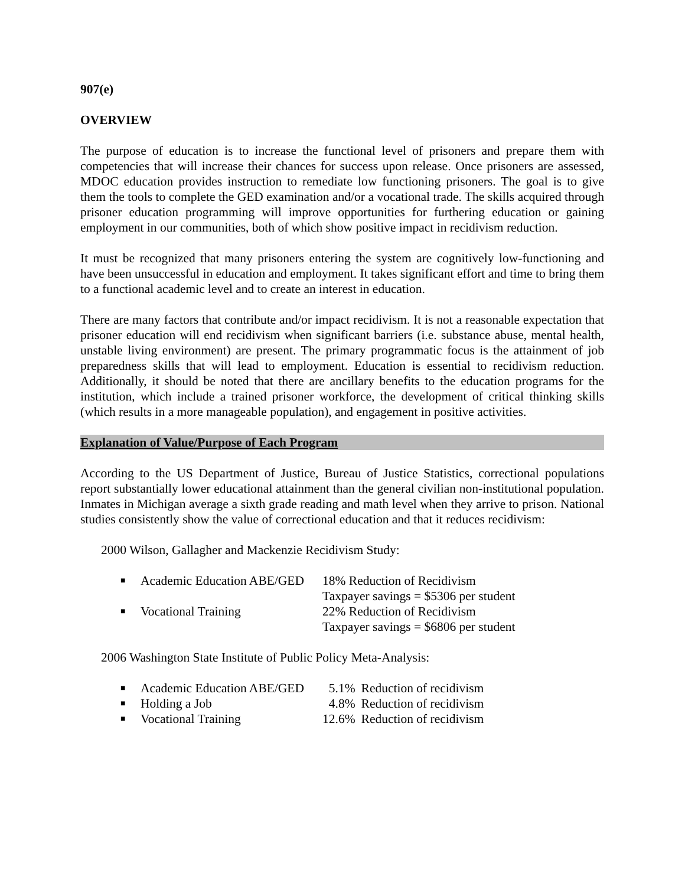907(e)
OVERVIEW
The purpose of education is to increase the functional level of prisoners and prepare them with competencies that will increase their chances for success upon release. Once prisoners are assessed, MDOC education provides instruction to remediate low functioning prisoners. The goal is to give them the tools to complete the GED examination and/or a vocational trade. The skills acquired through prisoner education programming will improve opportunities for furthering education or gaining employment in our communities, both of which show positive impact in recidivism reduction.
It must be recognized that many prisoners entering the system are cognitively low-functioning and have been unsuccessful in education and employment. It takes significant effort and time to bring them to a functional academic level and to create an interest in education.
There are many factors that contribute and/or impact recidivism. It is not a reasonable expectation that prisoner education will end recidivism when significant barriers (i.e. substance abuse, mental health, unstable living environment) are present. The primary programmatic focus is the attainment of job preparedness skills that will lead to employment. Education is essential to recidivism reduction. Additionally, it should be noted that there are ancillary benefits to the education programs for the institution, which include a trained prisoner workforce, the development of critical thinking skills (which results in a more manageable population), and engagement in positive activities.
Explanation of Value/Purpose of Each Program
According to the US Department of Justice, Bureau of Justice Statistics, correctional populations report substantially lower educational attainment than the general civilian non-institutional population. Inmates in Michigan average a sixth grade reading and math level when they arrive to prison. National studies consistently show the value of correctional education and that it reduces recidivism:
2000 Wilson, Gallagher and Mackenzie Recidivism Study:
| ■ | Academic Education ABE/GED | 18% Reduction of Recidivism Taxpayer savings = $5306 per student |
| ■ | Vocational Training | 22% Reduction of Recidivism Taxpayer savings = $6806 per student |
2006 Washington State Institute of Public Policy Meta-Analysis:
| ■ | Academic Education ABE/GED | 5.1% | Reduction of recidivism |
| ■ | Holding a Job | 4.8% | Reduction of recidivism |
| ■ | Vocational Training | 12.6% | Reduction of recidivism |